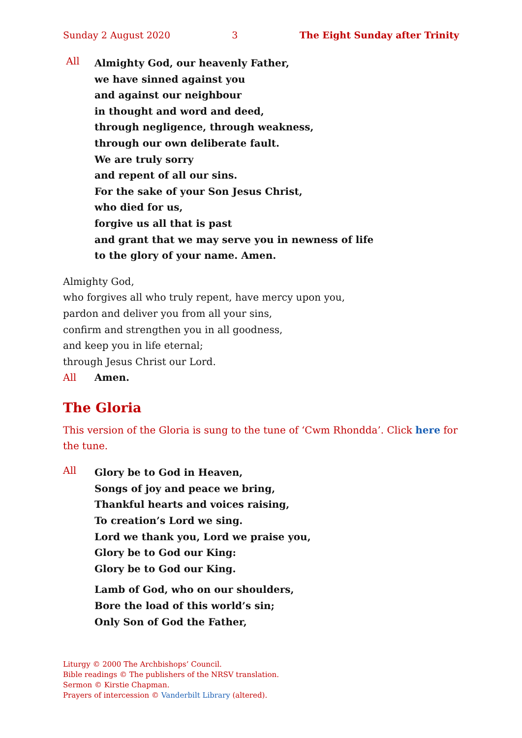Sunday 2 August 2020 3 The Eight Sunday after Trinity
All
Almighty God, our heavenly Father,
we have sinned against you
and against our neighbour
in thought and word and deed,
through negligence, through weakness,
through our own deliberate fault.
We are truly sorry
and repent of all our sins.
For the sake of your Son Jesus Christ,
who died for us,
forgive us all that is past
and grant that we may serve you in newness of life
to the glory of your name. Amen.
Almighty God,
who forgives all who truly repent, have mercy upon you,
pardon and deliver you from all your sins,
confirm and strengthen you in all goodness,
and keep you in life eternal;
through Jesus Christ our Lord.
All Amen.
The Gloria
This version of the Gloria is sung to the tune of ‘Cwm Rhondda’. Click here for the tune.
All
Glory be to God in Heaven,
Songs of joy and peace we bring,
Thankful hearts and voices raising,
To creation’s Lord we sing.
Lord we thank you, Lord we praise you,
Glory be to God our King:
Glory be to God our King.
Lamb of God, who on our shoulders,
Bore the load of this world’s sin;
Only Son of God the Father,
Liturgy © 2000 The Archbishops’ Council.
Bible readings © The publishers of the NRSV translation.
Sermon © Kirstie Chapman.
Prayers of intercession © Vanderbilt Library (altered).